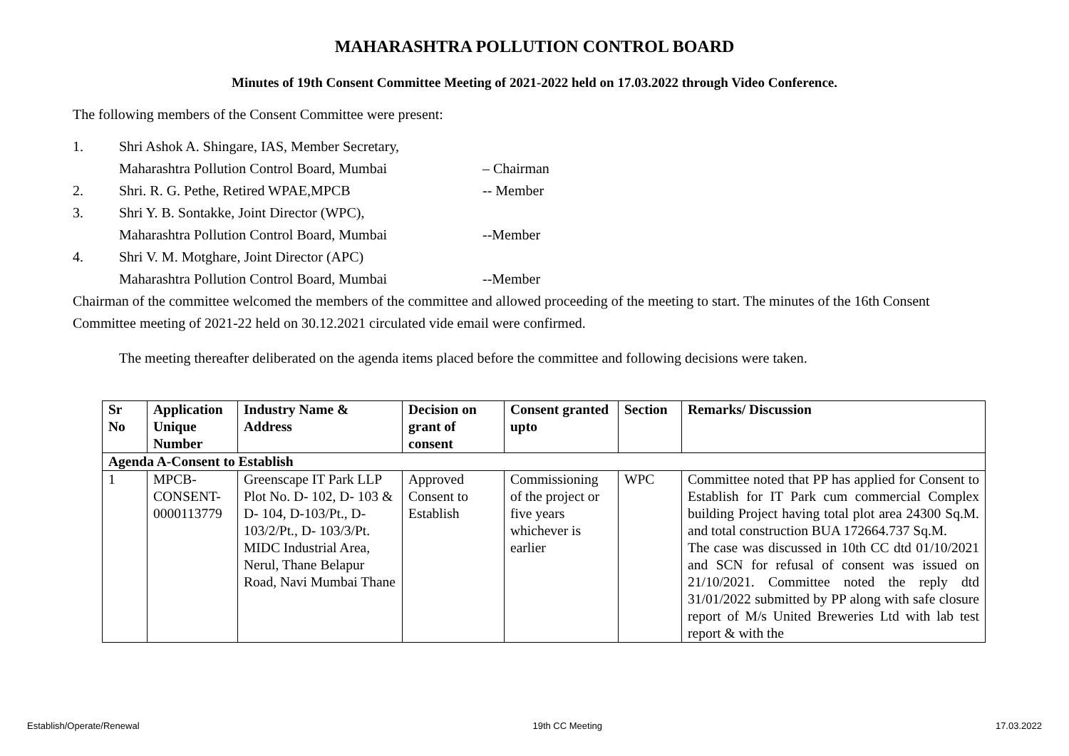MAHARASHTRA POLLUTION CONTROL BOARD
Minutes of 19th Consent Committee Meeting of 2021-2022 held on 17.03.2022 through Video Conference.
The following members of the Consent Committee were present:
1. Shri Ashok A. Shingare, IAS, Member Secretary,
Maharashtra Pollution Control Board, Mumbai – Chairman
2. Shri. R. G. Pethe, Retired WPAE,MPCB -- Member
3. Shri Y. B. Sontakke, Joint Director (WPC),
Maharashtra Pollution Control Board, Mumbai --Member
4. Shri V. M. Motghare, Joint Director (APC)
Maharashtra Pollution Control Board, Mumbai --Member
Chairman of the committee welcomed the members of the committee and allowed proceeding of the meeting to start. The minutes of the 16th Consent Committee meeting of 2021-22 held on 30.12.2021 circulated vide email were confirmed.
The meeting thereafter deliberated on the agenda items placed before the committee and following decisions were taken.
| Sr No | Application Unique Number | Industry Name & Address | Decision on grant of consent | Consent granted upto | Section | Remarks/ Discussion |
| --- | --- | --- | --- | --- | --- | --- |
| Agenda A-Consent to Establish | | | | | | |
| 1 | MPCB-CONSENT-0000113779 | Greenscape IT Park LLP Plot No. D- 102, D- 103 & D- 104, D-103/Pt., D- 103/2/Pt., D- 103/3/Pt. MIDC Industrial Area, Nerul, Thane Belapur Road, Navi Mumbai Thane | Approved Consent to Establish | Commissioning of the project or five years whichever is earlier | WPC | Committee noted that PP has applied for Consent to Establish for IT Park cum commercial Complex building Project having total plot area 24300 Sq.M. and total construction BUA 172664.737 Sq.M. The case was discussed in 10th CC dtd 01/10/2021 and SCN for refusal of consent was issued on 21/10/2021. Committee noted the reply dtd 31/01/2022 submitted by PP along with safe closure report of M/s United Breweries Ltd with lab test report & with the |
Establish/Operate/Renewal 19th CC Meeting 17.03.2022